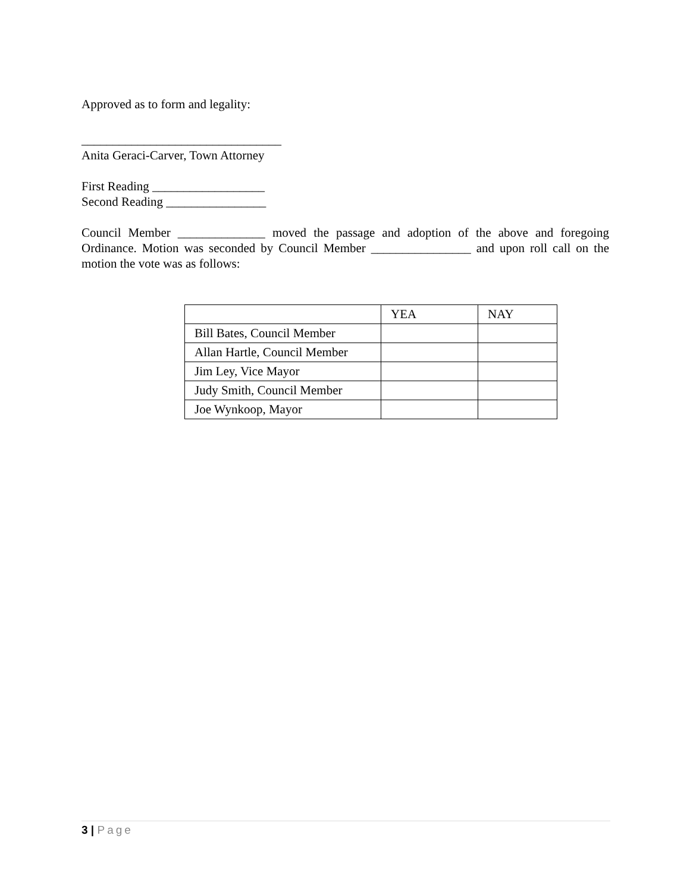Approved as to form and legality:
________________________________
Anita Geraci-Carver, Town Attorney
First Reading __________________
Second Reading ________________
Council Member ______________ moved the passage and adoption of the above and foregoing Ordinance. Motion was seconded by Council Member ________________ and upon roll call on the motion the vote was as follows:
| | YEA | NAY |
| Bill Bates, Council Member | | |
| Allan Hartle, Council Member | | |
| Jim Ley, Vice Mayor | | |
| Judy Smith, Council Member | | |
| Joe Wynkoop, Mayor | | |
3 | Page